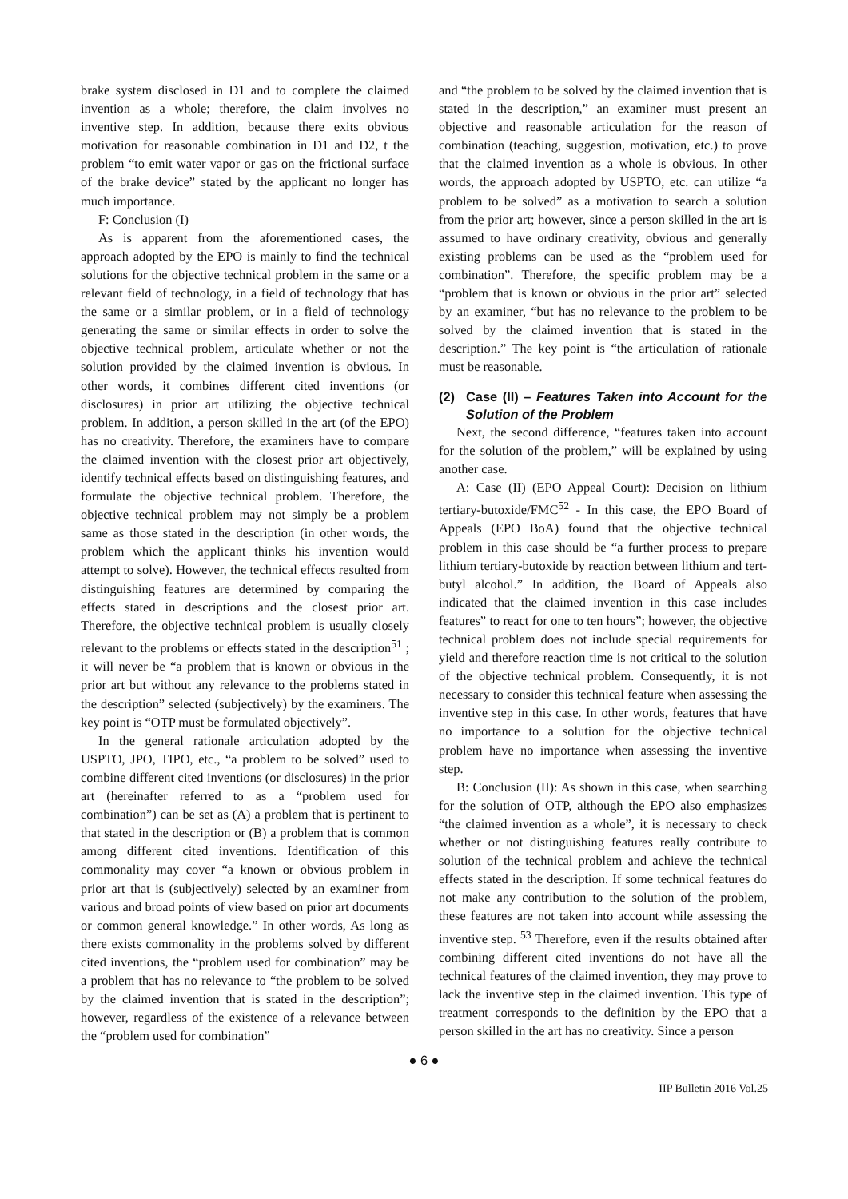brake system disclosed in D1 and to complete the claimed invention as a whole; therefore, the claim involves no inventive step. In addition, because there exits obvious motivation for reasonable combination in D1 and D2, t the problem “to emit water vapor or gas on the frictional surface of the brake device” stated by the applicant no longer has much importance.
F: Conclusion (I)
As is apparent from the aforementioned cases, the approach adopted by the EPO is mainly to find the technical solutions for the objective technical problem in the same or a relevant field of technology, in a field of technology that has the same or a similar problem, or in a field of technology generating the same or similar effects in order to solve the objective technical problem, articulate whether or not the solution provided by the claimed invention is obvious. In other words, it combines different cited inventions (or disclosures) in prior art utilizing the objective technical problem. In addition, a person skilled in the art (of the EPO) has no creativity. Therefore, the examiners have to compare the claimed invention with the closest prior art objectively, identify technical effects based on distinguishing features, and formulate the objective technical problem. Therefore, the objective technical problem may not simply be a problem same as those stated in the description (in other words, the problem which the applicant thinks his invention would attempt to solve). However, the technical effects resulted from distinguishing features are determined by comparing the effects stated in descriptions and the closest prior art. Therefore, the objective technical problem is usually closely relevant to the problems or effects stated in the description<sup>51</sup> ; it will never be “a problem that is known or obvious in the prior art but without any relevance to the problems stated in the description” selected (subjectively) by the examiners. The key point is “OTP must be formulated objectively”.
In the general rationale articulation adopted by the USPTO, JPO, TIPO, etc., “a problem to be solved” used to combine different cited inventions (or disclosures) in the prior art (hereinafter referred to as a “problem used for combination”) can be set as (A) a problem that is pertinent to that stated in the description or (B) a problem that is common among different cited inventions. Identification of this commonality may cover “a known or obvious problem in prior art that is (subjectively) selected by an examiner from various and broad points of view based on prior art documents or common general knowledge.” In other words, As long as there exists commonality in the problems solved by different cited inventions, the “problem used for combination” may be a problem that has no relevance to “the problem to be solved by the claimed invention that is stated in the description”; however, regardless of the existence of a relevance between the “problem used for combination”
and “the problem to be solved by the claimed invention that is stated in the description,” an examiner must present an objective and reasonable articulation for the reason of combination (teaching, suggestion, motivation, etc.) to prove that the claimed invention as a whole is obvious. In other words, the approach adopted by USPTO, etc. can utilize “a problem to be solved” as a motivation to search a solution from the prior art; however, since a person skilled in the art is assumed to have ordinary creativity, obvious and generally existing problems can be used as the “problem used for combination”. Therefore, the specific problem may be a “problem that is known or obvious in the prior art” selected by an examiner, “but has no relevance to the problem to be solved by the claimed invention that is stated in the description.” The key point is “the articulation of rationale must be reasonable.
(2) Case (II) – Features Taken into Account for the Solution of the Problem
Next, the second difference, “features taken into account for the solution of the problem,” will be explained by using another case.
A: Case (II) (EPO Appeal Court): Decision on lithium tertiary-butoxide/FMC<sup>52</sup> - In this case, the EPO Board of Appeals (EPO BoA) found that the objective technical problem in this case should be “a further process to prepare lithium tertiary-butoxide by reaction between lithium and tert-butyl alcohol.” In addition, the Board of Appeals also indicated that the claimed invention in this case includes features” to react for one to ten hours”; however, the objective technical problem does not include special requirements for yield and therefore reaction time is not critical to the solution of the objective technical problem. Consequently, it is not necessary to consider this technical feature when assessing the inventive step in this case. In other words, features that have no importance to a solution for the objective technical problem have no importance when assessing the inventive step.
B: Conclusion (II): As shown in this case, when searching for the solution of OTP, although the EPO also emphasizes “the claimed invention as a whole”, it is necessary to check whether or not distinguishing features really contribute to solution of the technical problem and achieve the technical effects stated in the description. If some technical features do not make any contribution to the solution of the problem, these features are not taken into account while assessing the inventive step. <sup>53</sup> Therefore, even if the results obtained after combining different cited inventions do not have all the technical features of the claimed invention, they may prove to lack the inventive step in the claimed invention. This type of treatment corresponds to the definition by the EPO that a person skilled in the art has no creativity. Since a person
● 6 ●
IIP Bulletin 2016 Vol.25